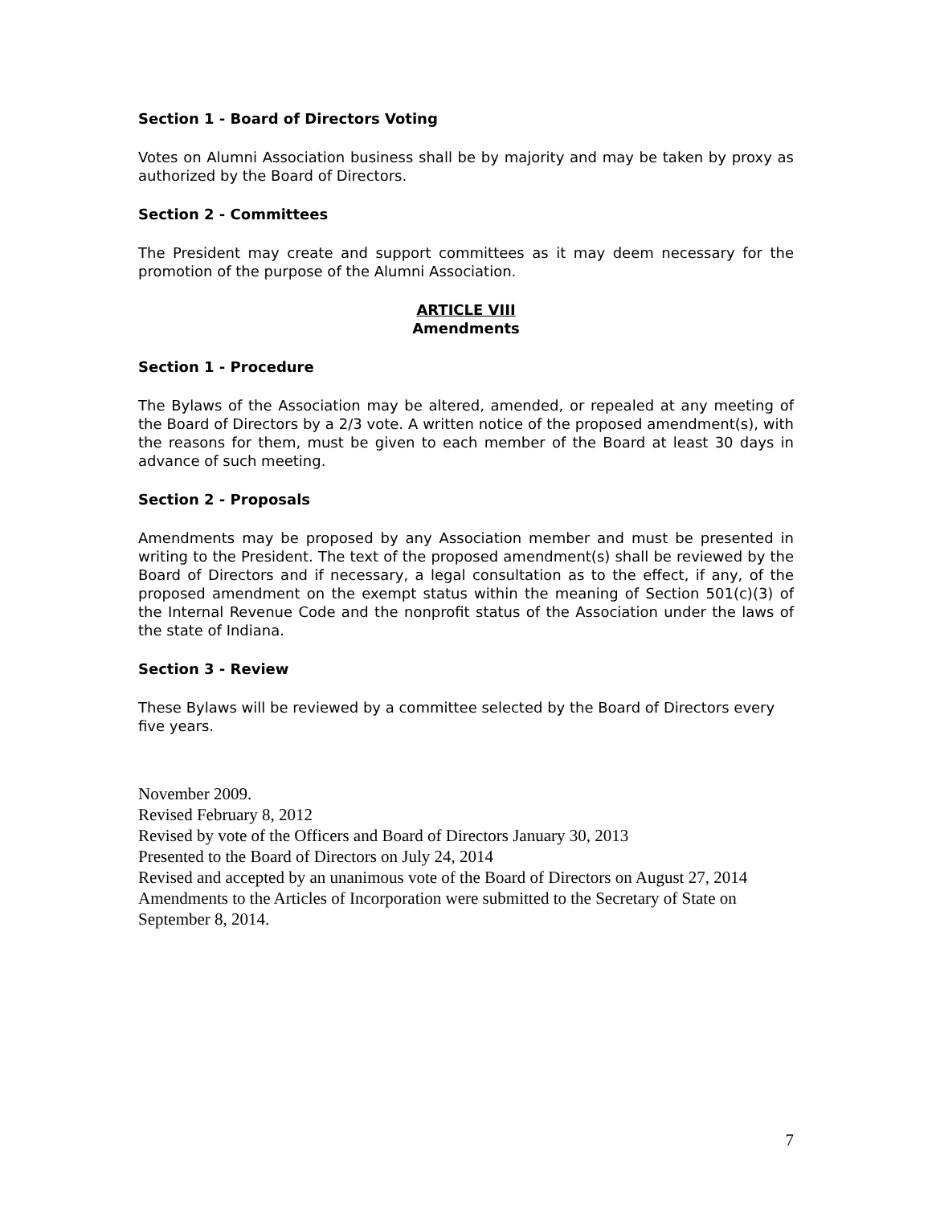Section 1 - Board of Directors Voting
Votes on Alumni Association business shall be by majority and may be taken by proxy as authorized by the Board of Directors.
Section 2 - Committees
The President may create and support committees as it may deem necessary for the promotion of the purpose of the Alumni Association.
ARTICLE VIII
Amendments
Section 1 - Procedure
The Bylaws of the Association may be altered, amended, or repealed at any meeting of the Board of Directors by a 2/3 vote. A written notice of the proposed amendment(s), with the reasons for them, must be given to each member of the Board at least 30 days in advance of such meeting.
Section 2 - Proposals
Amendments may be proposed by any Association member and must be presented in writing to the President. The text of the proposed amendment(s) shall be reviewed by the Board of Directors and if necessary, a legal consultation as to the effect, if any, of the proposed amendment on the exempt status within the meaning of Section 501(c)(3) of the Internal Revenue Code and the nonprofit status of the Association under the laws of the state of Indiana.
Section 3 - Review
These Bylaws will be reviewed by a committee selected by the Board of Directors every five years.
November 2009.
Revised February 8, 2012
Revised by vote of the Officers and Board of Directors January 30, 2013
Presented to the Board of Directors on July 24, 2014
Revised and accepted by an unanimous vote of the Board of Directors on August 27, 2014
Amendments to the Articles of Incorporation were submitted to the Secretary of State on September 8, 2014.
7